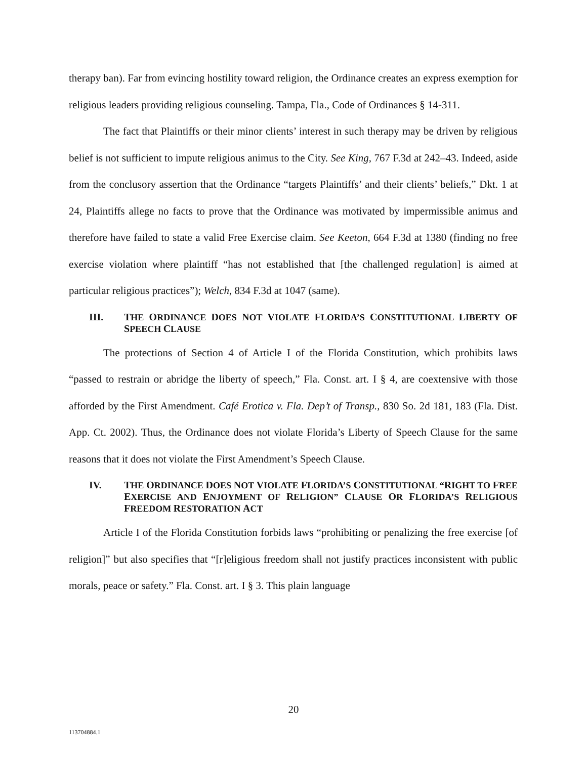therapy ban). Far from evincing hostility toward religion, the Ordinance creates an express exemption for religious leaders providing religious counseling. Tampa, Fla., Code of Ordinances § 14-311.
The fact that Plaintiffs or their minor clients’ interest in such therapy may be driven by religious belief is not sufficient to impute religious animus to the City. See King, 767 F.3d at 242–43. Indeed, aside from the conclusory assertion that the Ordinance “targets Plaintiffs’ and their clients’ beliefs,” Dkt. 1 at 24, Plaintiffs allege no facts to prove that the Ordinance was motivated by impermissible animus and therefore have failed to state a valid Free Exercise claim. See Keeton, 664 F.3d at 1380 (finding no free exercise violation where plaintiff “has not established that [the challenged regulation] is aimed at particular religious practices”); Welch, 834 F.3d at 1047 (same).
III. THE ORDINANCE DOES NOT VIOLATE FLORIDA’S CONSTITUTIONAL LIBERTY OF SPEECH CLAUSE
The protections of Section 4 of Article I of the Florida Constitution, which prohibits laws “passed to restrain or abridge the liberty of speech,” Fla. Const. art. I § 4, are coextensive with those afforded by the First Amendment. Café Erotica v. Fla. Dep’t of Transp., 830 So. 2d 181, 183 (Fla. Dist. App. Ct. 2002). Thus, the Ordinance does not violate Florida’s Liberty of Speech Clause for the same reasons that it does not violate the First Amendment’s Speech Clause.
IV. THE ORDINANCE DOES NOT VIOLATE FLORIDA’S CONSTITUTIONAL “RIGHT TO FREE EXERCISE AND ENJOYMENT OF RELIGION” CLAUSE OR FLORIDA’S RELIGIOUS FREEDOM RESTORATION ACT
Article I of the Florida Constitution forbids laws “prohibiting or penalizing the free exercise [of religion]” but also specifies that “[r]eligious freedom shall not justify practices inconsistent with public morals, peace or safety.” Fla. Const. art. I § 3. This plain language
20
113704884.1